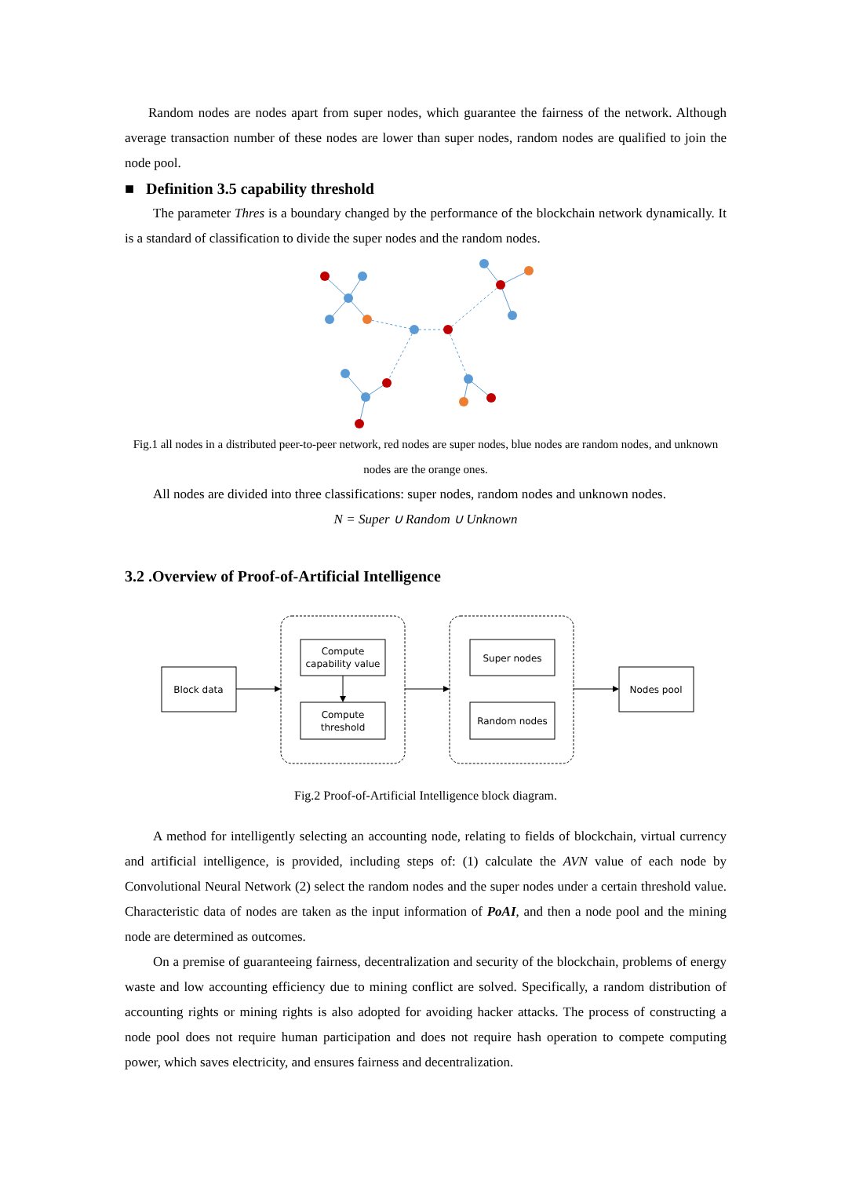Random nodes are nodes apart from super nodes, which guarantee the fairness of the network. Although average transaction number of these nodes are lower than super nodes, random nodes are qualified to join the node pool.
■ Definition 3.5 capability threshold
The parameter Thres is a boundary changed by the performance of the blockchain network dynamically. It is a standard of classification to divide the super nodes and the random nodes.
Fig.1 all nodes in a distributed peer-to-peer network, red nodes are super nodes, blue nodes are random nodes, and unknown nodes are the orange ones.
All nodes are divided into three classifications: super nodes, random nodes and unknown nodes.
N = Super ∪ Random ∪ Unknown
3.2 .Overview of Proof-of-Artificial Intelligence
Block data
Compute
capability value
Compute
threshold
Super nodes
Random nodes
Nodes pool
Fig.2 Proof-of-Artificial Intelligence block diagram.
A method for intelligently selecting an accounting node, relating to fields of blockchain, virtual currency and artificial intelligence, is provided, including steps of: (1) calculate the AVN value of each node by Convolutional Neural Network (2) select the random nodes and the super nodes under a certain threshold value. Characteristic data of nodes are taken as the input information of PoAI, and then a node pool and the mining node are determined as outcomes.
On a premise of guaranteeing fairness, decentralization and security of the blockchain, problems of energy waste and low accounting efficiency due to mining conflict are solved. Specifically, a random distribution of accounting rights or mining rights is also adopted for avoiding hacker attacks. The process of constructing a node pool does not require human participation and does not require hash operation to compete computing power, which saves electricity, and ensures fairness and decentralization.